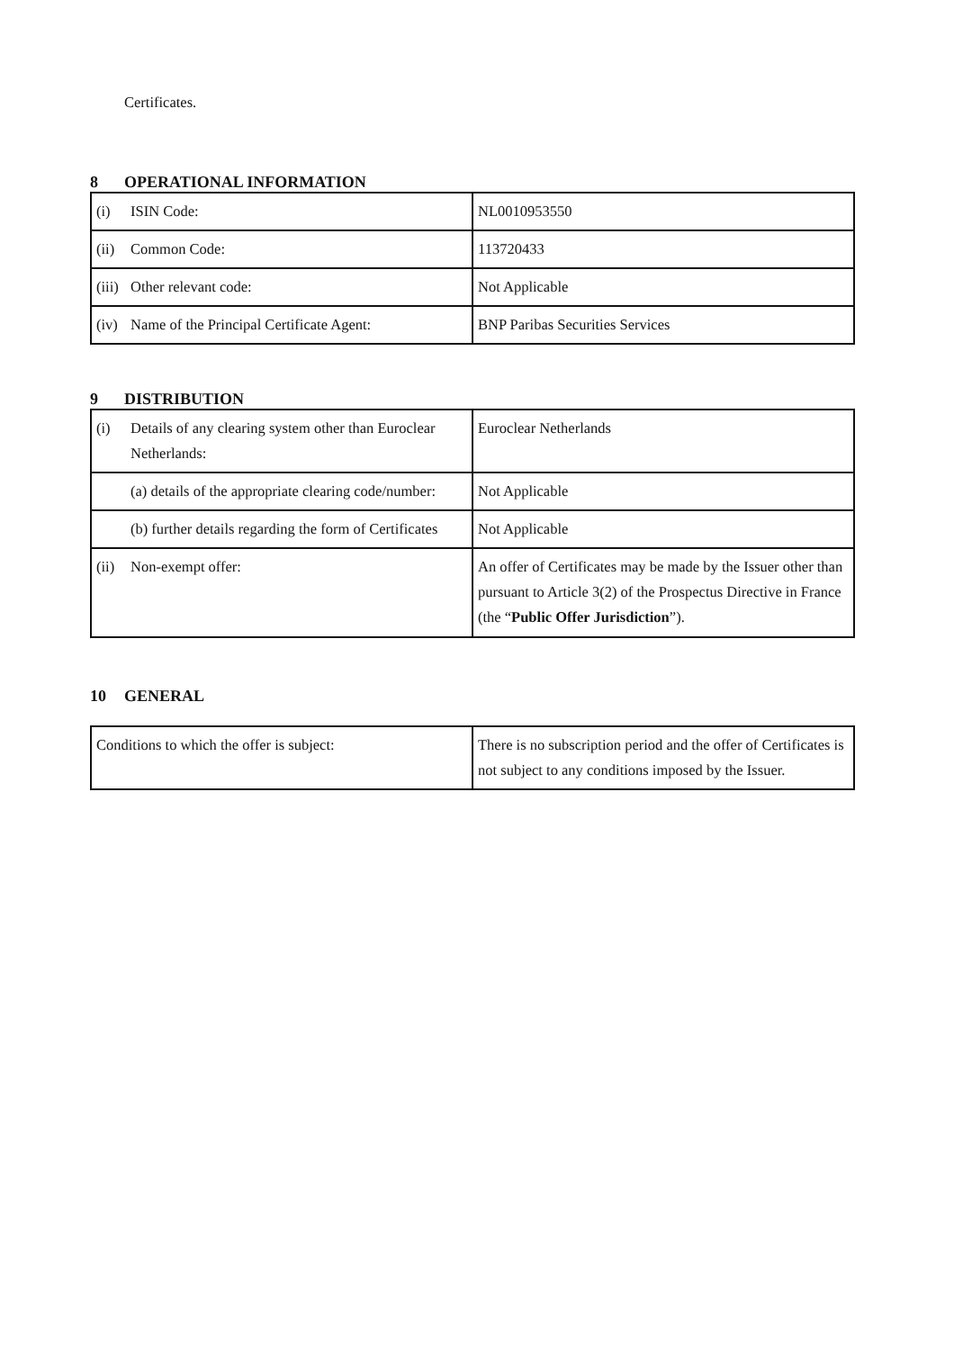Certificates.
8 OPERATIONAL INFORMATION
| (i) ISIN Code: | NL0010953550 |
| (ii) Common Code: | 113720433 |
| (iii) Other relevant code: | Not Applicable |
| (iv) Name of the Principal Certificate Agent: | BNP Paribas Securities Services |
9 DISTRIBUTION
| (i) Details of any clearing system other than Euroclear Netherlands: | Euroclear Netherlands |
| (a) details of the appropriate clearing code/number: | Not Applicable |
| (b) further details regarding the form of Certificates | Not Applicable |
| (ii) Non-exempt offer: | An offer of Certificates may be made by the Issuer other than pursuant to Article 3(2) of the Prospectus Directive in France (the “ Public Offer Jurisdiction ”). |
10 GENERAL
| Conditions to which the offer is subject: | There is no subscription period and the offer of Certificates is not subject to any conditions imposed by the Issuer. |